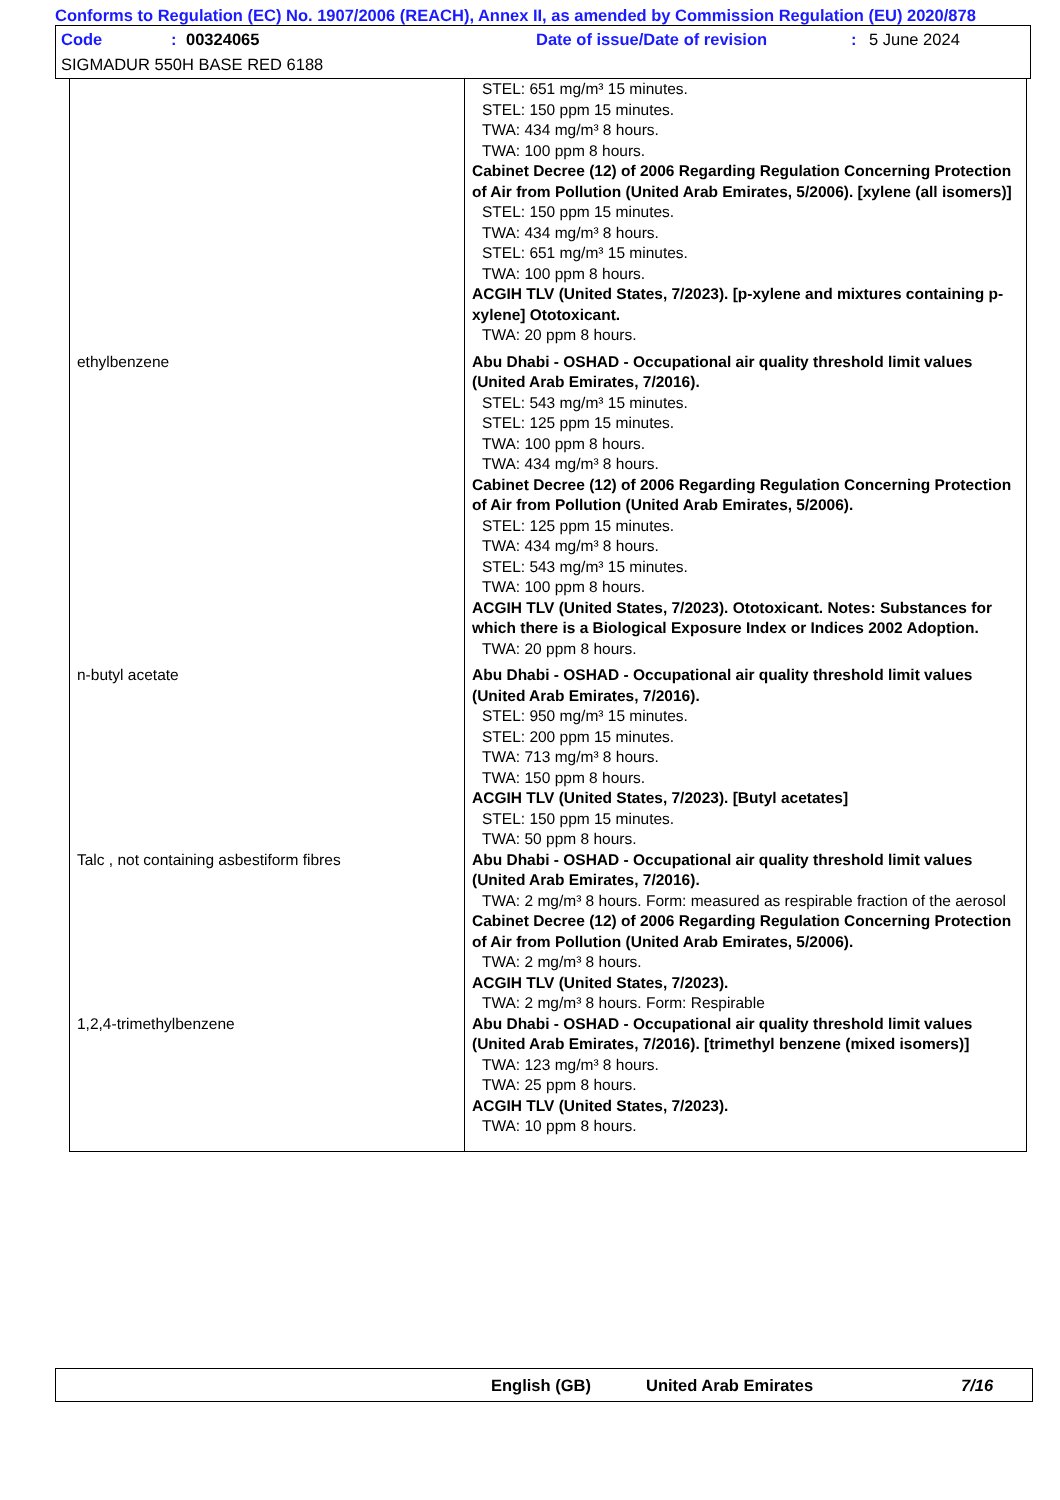Conforms to Regulation (EC) No. 1907/2006 (REACH), Annex II, as amended by Commission Regulation (EU) 2020/878
Code: 00324065 Date of issue/Date of revision: 5 June 2024
SIGMADUR 550H BASE RED 6188
| | STEL: 651 mg/m³ 15 minutes. STEL: 150 ppm 15 minutes. TWA: 434 mg/m³ 8 hours. TWA: 100 ppm 8 hours. Cabinet Decree (12) of 2006 Regarding Regulation Concerning Protection of Air from Pollution (United Arab Emirates, 5/2006). [xylene (all isomers)] STEL: 150 ppm 15 minutes. TWA: 434 mg/m³ 8 hours. STEL: 651 mg/m³ 15 minutes. TWA: 100 ppm 8 hours. ACGIH TLV (United States, 7/2023). [p-xylene and mixtures containing p-xylene] Ototoxicant. TWA: 20 ppm 8 hours. |
| ethylbenzene | Abu Dhabi - OSHAD - Occupational air quality threshold limit values (United Arab Emirates, 7/2016). STEL: 543 mg/m³ 15 minutes. STEL: 125 ppm 15 minutes. TWA: 100 ppm 8 hours. TWA: 434 mg/m³ 8 hours. Cabinet Decree (12) of 2006 Regarding Regulation Concerning Protection of Air from Pollution (United Arab Emirates, 5/2006). STEL: 125 ppm 15 minutes. TWA: 434 mg/m³ 8 hours. STEL: 543 mg/m³ 15 minutes. TWA: 100 ppm 8 hours. ACGIH TLV (United States, 7/2023). Ototoxicant. Notes: Substances for which there is a Biological Exposure Index or Indices 2002 Adoption. TWA: 20 ppm 8 hours. |
| n-butyl acetate | Abu Dhabi - OSHAD - Occupational air quality threshold limit values (United Arab Emirates, 7/2016). STEL: 950 mg/m³ 15 minutes. STEL: 200 ppm 15 minutes. TWA: 713 mg/m³ 8 hours. TWA: 150 ppm 8 hours. ACGIH TLV (United States, 7/2023). [Butyl acetates] STEL: 150 ppm 15 minutes. TWA: 50 ppm 8 hours. |
| Talc , not containing asbestiform fibres | Abu Dhabi - OSHAD - Occupational air quality threshold limit values (United Arab Emirates, 7/2016). TWA: 2 mg/m³ 8 hours. Form: measured as respirable fraction of the aerosol Cabinet Decree (12) of 2006 Regarding Regulation Concerning Protection of Air from Pollution (United Arab Emirates, 5/2006). TWA: 2 mg/m³ 8 hours. ACGIH TLV (United States, 7/2023). TWA: 2 mg/m³ 8 hours. Form: Respirable |
| 1,2,4-trimethylbenzene | Abu Dhabi - OSHAD - Occupational air quality threshold limit values (United Arab Emirates, 7/2016). [trimethyl benzene (mixed isomers)] TWA: 123 mg/m³ 8 hours. TWA: 25 ppm 8 hours. ACGIH TLV (United States, 7/2023). TWA: 10 ppm 8 hours. |
English (GB) United Arab Emirates 7/16